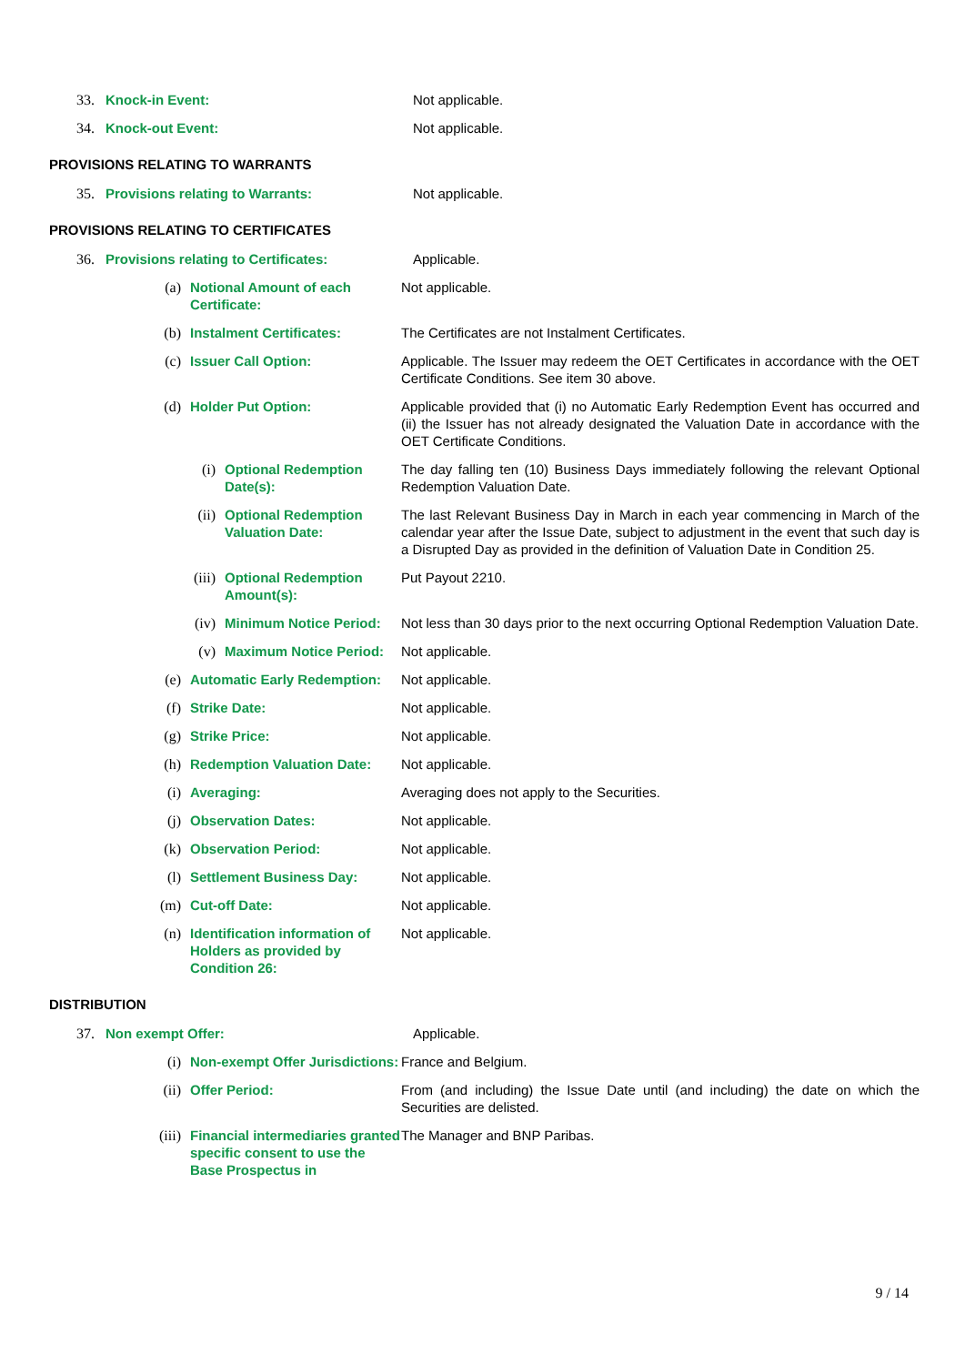33. Knock-in Event: Not applicable.
34. Knock-out Event: Not applicable.
PROVISIONS RELATING TO WARRANTS
35. Provisions relating to Warrants: Not applicable.
PROVISIONS RELATING TO CERTIFICATES
36. Provisions relating to Certificates: Applicable.
(a) Notional Amount of each Certificate: Not applicable.
(b) Instalment Certificates: The Certificates are not Instalment Certificates.
(c) Issuer Call Option: Applicable. The Issuer may redeem the OET Certificates in accordance with the OET Certificate Conditions. See item 30 above.
(d) Holder Put Option: Applicable provided that (i) no Automatic Early Redemption Event has occurred and (ii) the Issuer has not already designated the Valuation Date in accordance with the OET Certificate Conditions.
(i) Optional Redemption Date(s): The day falling ten (10) Business Days immediately following the relevant Optional Redemption Valuation Date.
(ii) Optional Redemption Valuation Date: The last Relevant Business Day in March in each year commencing in March of the calendar year after the Issue Date, subject to adjustment in the event that such day is a Disrupted Day as provided in the definition of Valuation Date in Condition 25.
(iii) Optional Redemption Amount(s): Put Payout 2210.
(iv) Minimum Notice Period: Not less than 30 days prior to the next occurring Optional Redemption Valuation Date.
(v) Maximum Notice Period: Not applicable.
(e) Automatic Early Redemption: Not applicable.
(f) Strike Date: Not applicable.
(g) Strike Price: Not applicable.
(h) Redemption Valuation Date: Not applicable.
(i) Averaging: Averaging does not apply to the Securities.
(j) Observation Dates: Not applicable.
(k) Observation Period: Not applicable.
(l) Settlement Business Day: Not applicable.
(m) Cut-off Date: Not applicable.
(n) Identification information of Holders as provided by Condition 26: Not applicable.
DISTRIBUTION
37. Non exempt Offer: Applicable.
(i) Non-exempt Offer Jurisdictions: France and Belgium.
(ii) Offer Period: From (and including) the Issue Date until (and including) the date on which the Securities are delisted.
(iii) Financial intermediaries granted specific consent to use the Base Prospectus in The Manager and BNP Paribas.
9 / 14